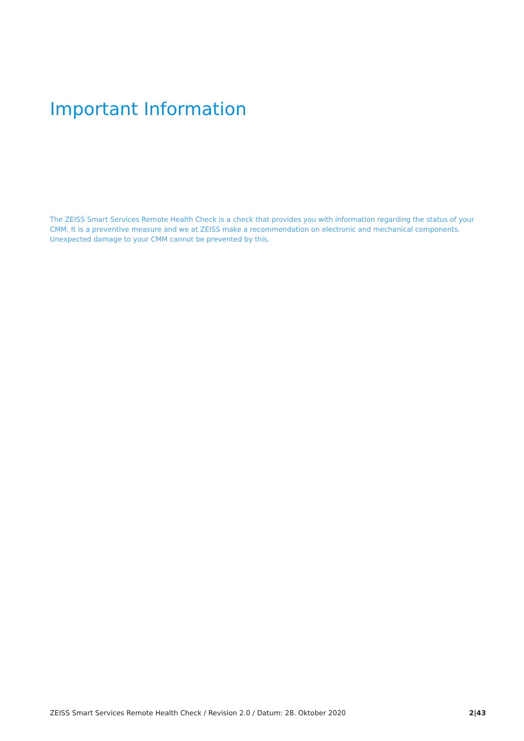Important Information
The ZEISS Smart Services Remote Health Check is a check that provides you with information regarding the status of your CMM. It is a preventive measure and we at ZEISS make a recommendation on electronic and mechanical components. Unexpected damage to your CMM cannot be prevented by this.
ZEISS Smart Services Remote Health Check / Revision 2.0 / Datum: 28. Oktober 2020 2|43